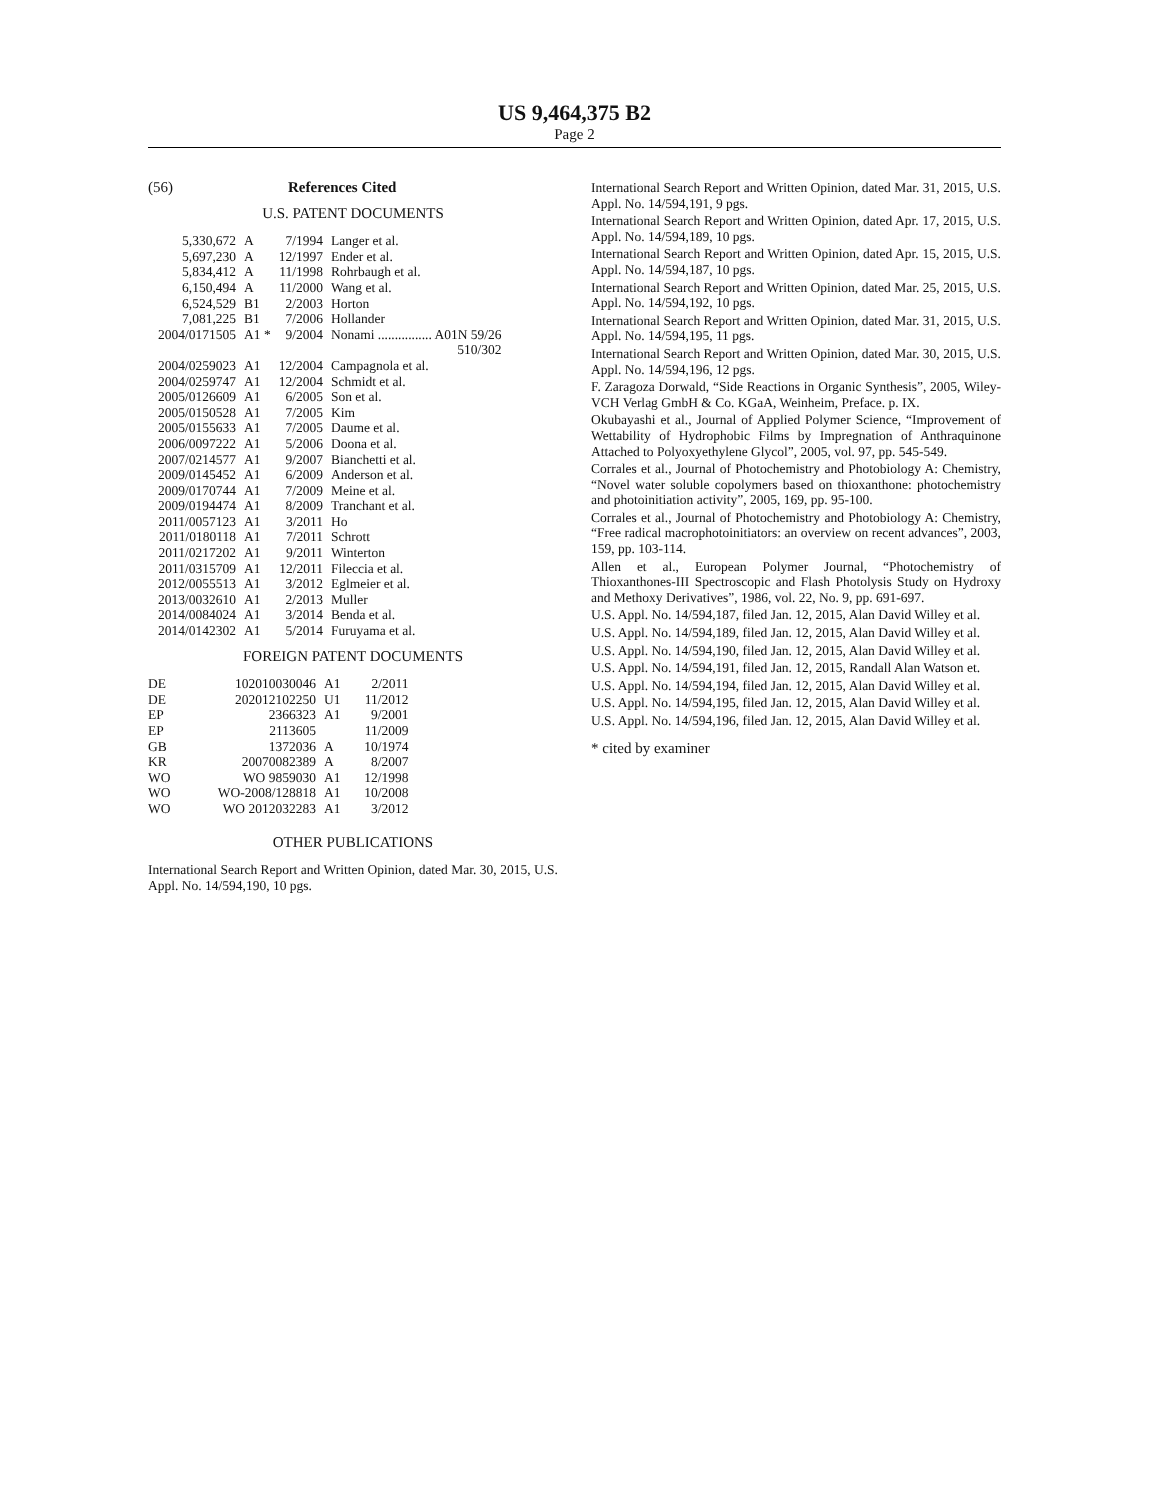US 9,464,375 B2
Page 2
(56) References Cited
U.S. PATENT DOCUMENTS
| 5,330,672 | A | 7/1994 | Langer et al. |
| 5,697,230 | A | 12/1997 | Ender et al. |
| 5,834,412 | A | 11/1998 | Rohrbaugh et al. |
| 6,150,494 | A | 11/2000 | Wang et al. |
| 6,524,529 | B1 | 2/2003 | Horton |
| 7,081,225 | B1 | 7/2006 | Hollander |
| 2004/0171505 | A1 * | 9/2004 | Nonami ................ A01N 59/26 510/302 |
| 2004/0259023 | A1 | 12/2004 | Campagnola et al. |
| 2004/0259747 | A1 | 12/2004 | Schmidt et al. |
| 2005/0126609 | A1 | 6/2005 | Son et al. |
| 2005/0150528 | A1 | 7/2005 | Kim |
| 2005/0155633 | A1 | 7/2005 | Daume et al. |
| 2006/0097222 | A1 | 5/2006 | Doona et al. |
| 2007/0214577 | A1 | 9/2007 | Bianchetti et al. |
| 2009/0145452 | A1 | 6/2009 | Anderson et al. |
| 2009/0170744 | A1 | 7/2009 | Meine et al. |
| 2009/0194474 | A1 | 8/2009 | Tranchant et al. |
| 2011/0057123 | A1 | 3/2011 | Ho |
| 2011/0180118 | A1 | 7/2011 | Schrott |
| 2011/0217202 | A1 | 9/2011 | Winterton |
| 2011/0315709 | A1 | 12/2011 | Fileccia et al. |
| 2012/0055513 | A1 | 3/2012 | Eglmeier et al. |
| 2013/0032610 | A1 | 2/2013 | Muller |
| 2014/0084024 | A1 | 3/2014 | Benda et al. |
| 2014/0142302 | A1 | 5/2014 | Furuyama et al. |
FOREIGN PATENT DOCUMENTS
| DE | 102010030046 | A1 | 2/2011 |
| DE | 202012102250 | U1 | 11/2012 |
| EP | 2366323 | A1 | 9/2001 |
| EP | 2113605 | | 11/2009 |
| GB | 1372036 | A | 10/1974 |
| KR | 20070082389 | A | 8/2007 |
| WO | WO 9859030 | A1 | 12/1998 |
| WO | WO-2008/128818 | A1 | 10/2008 |
| WO | WO 2012032283 | A1 | 3/2012 |
OTHER PUBLICATIONS
International Search Report and Written Opinion, dated Mar. 30, 2015, U.S. Appl. No. 14/594,190, 10 pgs.
International Search Report and Written Opinion, dated Mar. 31, 2015, U.S. Appl. No. 14/594,191, 9 pgs.
International Search Report and Written Opinion, dated Apr. 17, 2015, U.S. Appl. No. 14/594,189, 10 pgs.
International Search Report and Written Opinion, dated Apr. 15, 2015, U.S. Appl. No. 14/594,187, 10 pgs.
International Search Report and Written Opinion, dated Mar. 25, 2015, U.S. Appl. No. 14/594,192, 10 pgs.
International Search Report and Written Opinion, dated Mar. 31, 2015, U.S. Appl. No. 14/594,195, 11 pgs.
International Search Report and Written Opinion, dated Mar. 30, 2015, U.S. Appl. No. 14/594,196, 12 pgs.
F. Zaragoza Dorwald, “Side Reactions in Organic Synthesis”, 2005, Wiley-VCH Verlag GmbH & Co. KGaA, Weinheim, Preface. p. IX.
Okubayashi et al., Journal of Applied Polymer Science, “Improvement of Wettability of Hydrophobic Films by Impregnation of Anthraquinone Attached to Polyoxyethylene Glycol”, 2005, vol. 97, pp. 545-549.
Corrales et al., Journal of Photochemistry and Photobiology A: Chemistry, “Novel water soluble copolymers based on thioxanthone: photochemistry and photoinitiation activity”, 2005, 169, pp. 95-100.
Corrales et al., Journal of Photochemistry and Photobiology A: Chemistry, “Free radical macrophotoinitiators: an overview on recent advances”, 2003, 159, pp. 103-114.
Allen et al., European Polymer Journal, “Photochemistry of Thioxanthones-III Spectroscopic and Flash Photolysis Study on Hydroxy and Methoxy Derivatives”, 1986, vol. 22, No. 9, pp. 691-697.
U.S. Appl. No. 14/594,187, filed Jan. 12, 2015, Alan David Willey et al.
U.S. Appl. No. 14/594,189, filed Jan. 12, 2015, Alan David Willey et al.
U.S. Appl. No. 14/594,190, filed Jan. 12, 2015, Alan David Willey et al.
U.S. Appl. No. 14/594,191, filed Jan. 12, 2015, Randall Alan Watson et.
U.S. Appl. No. 14/594,194, filed Jan. 12, 2015, Alan David Willey et al.
U.S. Appl. No. 14/594,195, filed Jan. 12, 2015, Alan David Willey et al.
U.S. Appl. No. 14/594,196, filed Jan. 12, 2015, Alan David Willey et al.
* cited by examiner